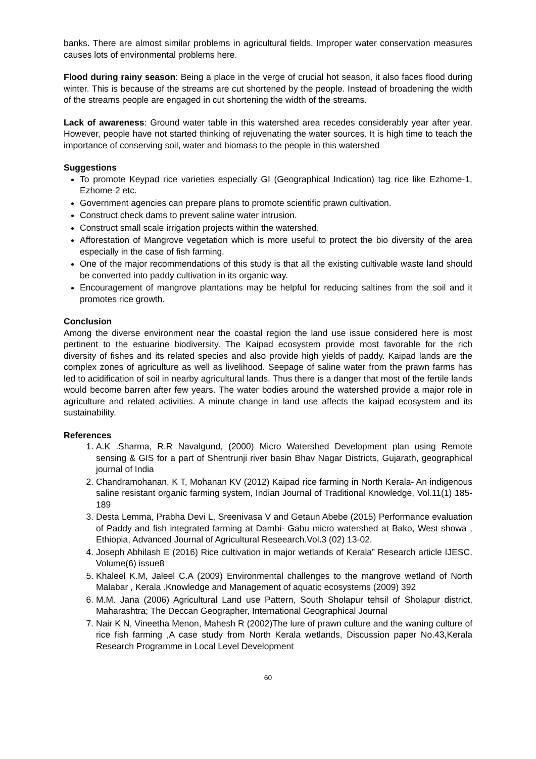banks. There are almost similar problems in agricultural fields. Improper water conservation measures causes lots of environmental problems here.
Flood during rainy season: Being a place in the verge of crucial hot season, it also faces flood during winter. This is because of the streams are cut shortened by the people. Instead of broadening the width of the streams people are engaged in cut shortening the width of the streams.
Lack of awareness: Ground water table in this watershed area recedes considerably year after year. However, people have not started thinking of rejuvenating the water sources. It is high time to teach the importance of conserving soil, water and biomass to the people in this watershed
Suggestions
To promote Keypad rice varieties especially GI (Geographical Indication) tag rice like Ezhome-1, Ezhome-2 etc.
Government agencies can prepare plans to promote scientific prawn cultivation.
Construct check dams to prevent saline water intrusion.
Construct small scale irrigation projects within the watershed.
Afforestation of Mangrove vegetation which is more useful to protect the bio diversity of the area especially in the case of fish farming.
One of the major recommendations of this study is that all the existing cultivable waste land should be converted into paddy cultivation in its organic way.
Encouragement of mangrove plantations may be helpful for reducing saltines from the soil and it promotes rice growth.
Conclusion
Among the diverse environment near the coastal region the land use issue considered here is most pertinent to the estuarine biodiversity. The Kaipad ecosystem provide most favorable for the rich diversity of fishes and its related species and also provide high yields of paddy. Kaipad lands are the complex zones of agriculture as well as livelihood. Seepage of saline water from the prawn farms has led to acidification of soil in nearby agricultural lands. Thus there is a danger that most of the fertile lands would become barren after few years. The water bodies around the watershed provide a major role in agriculture and related activities. A minute change in land use affects the kaipad ecosystem and its sustainability.
References
1. A.K .Sharma, R.R Navalgund, (2000) Micro Watershed Development plan using Remote sensing & GIS for a part of Shentrunji river basin Bhav Nagar Districts, Gujarath, geographical journal of India
2. Chandramohanan, K T, Mohanan KV (2012) Kaipad rice farming in North Kerala- An indigenous saline resistant organic farming system, Indian Journal of Traditional Knowledge, Vol.11(1) 185-189
3. Desta Lemma, Prabha Devi L, Sreenivasa V and Getaun Abebe (2015) Performance evaluation of Paddy and fish integrated farming at Dambi- Gabu micro watershed at Bako, West showa , Ethiopia, Advanced Journal of Agricultural Reseearch.Vol.3 (02) 13-02.
4. Joseph Abhilash E (2016) Rice cultivation in major wetlands of Kerala” Research article IJESC, Volume(6) issue8
5. Khaleel K.M, Jaleel C.A (2009) Environmental challenges to the mangrove wetland of North Malabar , Kerala .Knowledge and Management of aquatic ecosystems (2009) 392
6. M.M. Jana (2006) Agricultural Land use Pattern, South Sholapur tehsil of Sholapur district, Maharashtra; The Deccan Geographer, International Geographical Journal
7. Nair K N, Vineetha Menon, Mahesh R (2002)The lure of prawn culture and the waning culture of rice fish farming ,A case study from North Kerala wetlands, Discussion paper No.43,Kerala Research Programme in Local Level Development
60